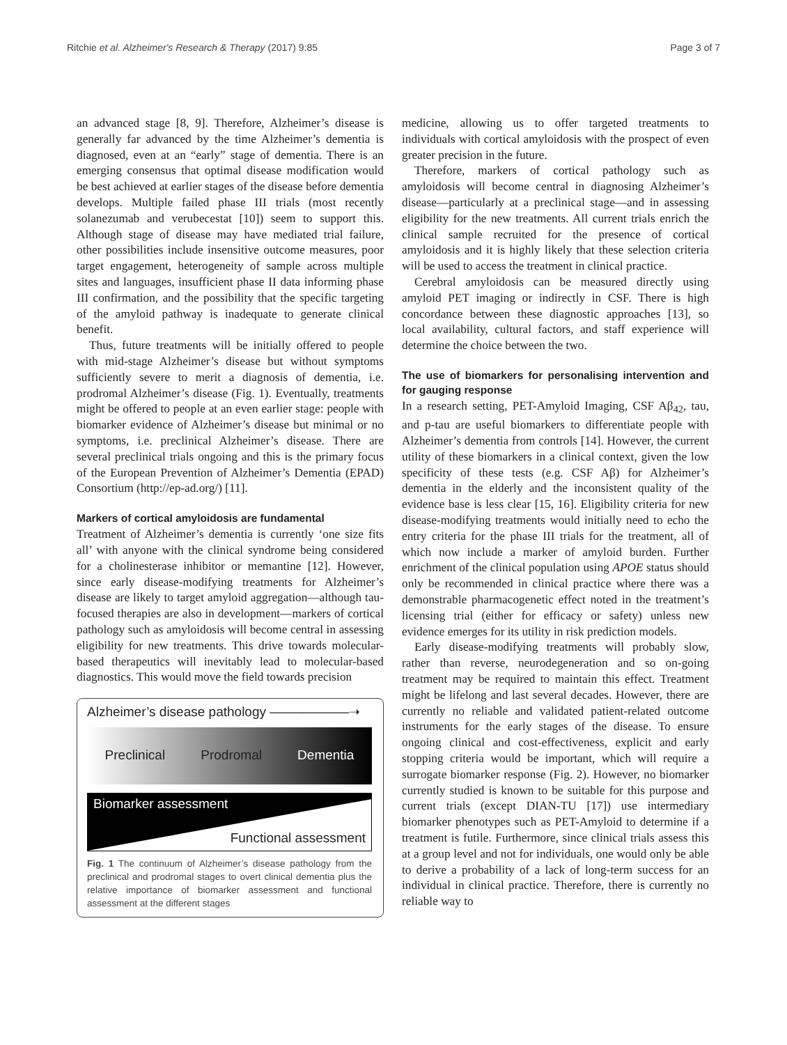Ritchie et al. Alzheimer's Research & Therapy (2017) 9:85 Page 3 of 7
an advanced stage [8, 9]. Therefore, Alzheimer’s disease is generally far advanced by the time Alzheimer’s dementia is diagnosed, even at an “early” stage of dementia. There is an emerging consensus that optimal disease modification would be best achieved at earlier stages of the disease before dementia develops. Multiple failed phase III trials (most recently solanezumab and verubecestat [10]) seem to support this. Although stage of disease may have mediated trial failure, other possibilities include insensitive outcome measures, poor target engagement, heterogeneity of sample across multiple sites and languages, insufficient phase II data informing phase III confirmation, and the possibility that the specific targeting of the amyloid pathway is inadequate to generate clinical benefit.
Thus, future treatments will be initially offered to people with mid-stage Alzheimer’s disease but without symptoms sufficiently severe to merit a diagnosis of dementia, i.e. prodromal Alzheimer’s disease (Fig. 1). Eventually, treatments might be offered to people at an even earlier stage: people with biomarker evidence of Alzheimer’s disease but minimal or no symptoms, i.e. preclinical Alzheimer’s disease. There are several preclinical trials ongoing and this is the primary focus of the European Prevention of Alzheimer’s Dementia (EPAD) Consortium (http://ep-ad.org/) [11].
Markers of cortical amyloidosis are fundamental
Treatment of Alzheimer’s dementia is currently ‘one size fits all’ with anyone with the clinical syndrome being considered for a cholinesterase inhibitor or memantine [12]. However, since early disease-modifying treatments for Alzheimer’s disease are likely to target amyloid aggregation—although tau-focused therapies are also in development—markers of cortical pathology such as amyloidosis will become central in assessing eligibility for new treatments. This drive towards molecular-based therapeutics will inevitably lead to molecular-based diagnostics. This would move the field towards precision
Alzheimer’s disease pathology ——————➝
Preclinical Prodromal Dementia
Biomarker assessment
Functional assessment
Fig. 1 The continuum of Alzheimer’s disease pathology from the preclinical and prodromal stages to overt clinical dementia plus the relative importance of biomarker assessment and functional assessment at the different stages
medicine, allowing us to offer targeted treatments to individuals with cortical amyloidosis with the prospect of even greater precision in the future.
Therefore, markers of cortical pathology such as amyloidosis will become central in diagnosing Alzheimer’s disease—particularly at a preclinical stage—and in assessing eligibility for the new treatments. All current trials enrich the clinical sample recruited for the presence of cortical amyloidosis and it is highly likely that these selection criteria will be used to access the treatment in clinical practice.
Cerebral amyloidosis can be measured directly using amyloid PET imaging or indirectly in CSF. There is high concordance between these diagnostic approaches [13], so local availability, cultural factors, and staff experience will determine the choice between the two.
The use of biomarkers for personalising intervention and for gauging response
In a research setting, PET-Amyloid Imaging, CSF Aβ<sub>42</sub>, tau, and p-tau are useful biomarkers to differentiate people with Alzheimer’s dementia from controls [14]. However, the current utility of these biomarkers in a clinical context, given the low specificity of these tests (e.g. CSF Aβ) for Alzheimer’s dementia in the elderly and the inconsistent quality of the evidence base is less clear [15, 16]. Eligibility criteria for new disease-modifying treatments would initially need to echo the entry criteria for the phase III trials for the treatment, all of which now include a marker of amyloid burden. Further enrichment of the clinical population using APOE status should only be recommended in clinical practice where there was a demonstrable pharmacogenetic effect noted in the treatment’s licensing trial (either for efficacy or safety) unless new evidence emerges for its utility in risk prediction models.
Early disease-modifying treatments will probably slow, rather than reverse, neurodegeneration and so on-going treatment may be required to maintain this effect. Treatment might be lifelong and last several decades. However, there are currently no reliable and validated patient-related outcome instruments for the early stages of the disease. To ensure ongoing clinical and cost-effectiveness, explicit and early stopping criteria would be important, which will require a surrogate biomarker response (Fig. 2). However, no biomarker currently studied is known to be suitable for this purpose and current trials (except DIAN-TU [17]) use intermediary biomarker phenotypes such as PET-Amyloid to determine if a treatment is futile. Furthermore, since clinical trials assess this at a group level and not for individuals, one would only be able to derive a probability of a lack of long-term success for an individual in clinical practice. Therefore, there is currently no reliable way to